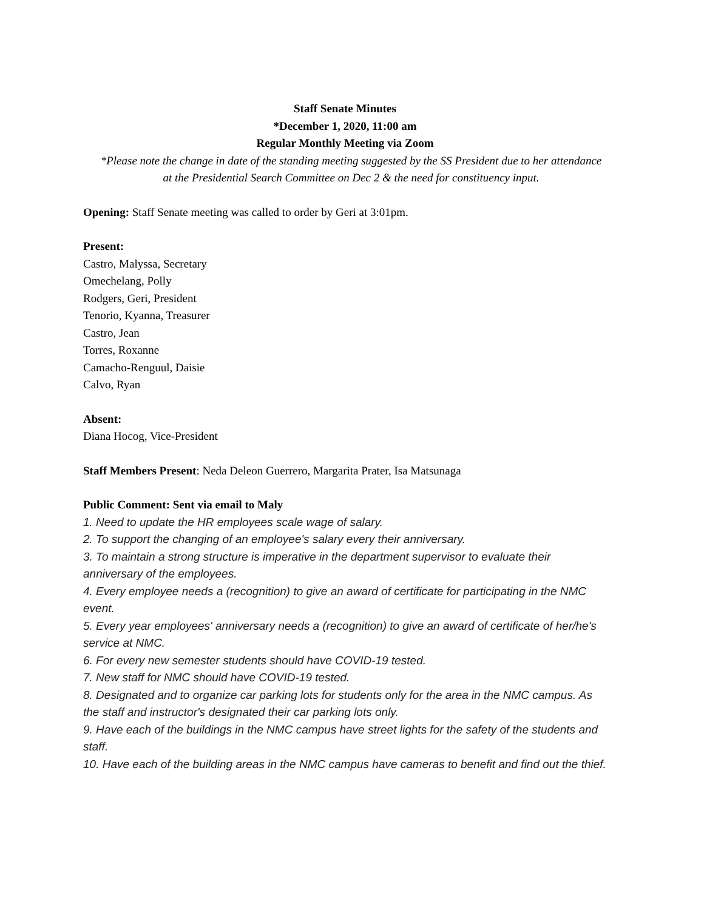Staff Senate Minutes
*December 1, 2020, 11:00 am
Regular Monthly Meeting via Zoom
*Please note the change in date of the standing meeting suggested by the SS President due to her attendance at the Presidential Search Committee on Dec 2 & the need for constituency input.
Opening: Staff Senate meeting was called to order by Geri at 3:01pm.
Present:
Castro, Malyssa, Secretary
Omechelang, Polly
Rodgers, Geri, President
Tenorio, Kyanna, Treasurer
Castro, Jean
Torres, Roxanne
Camacho-Renguul, Daisie
Calvo, Ryan
Absent:
Diana Hocog, Vice-President
Staff Members Present: Neda Deleon Guerrero, Margarita Prater, Isa Matsunaga
Public Comment: Sent via email to Maly
1. Need to update the HR employees scale wage of salary.
2. To support the changing of an employee's salary every their anniversary.
3. To maintain a strong structure is imperative in the department supervisor to evaluate their anniversary of the employees.
4. Every employee needs a (recognition) to give an award of certificate for participating in the NMC event.
5. Every year employees' anniversary needs a (recognition) to give an award of certificate of her/he's service at NMC.
6. For every new semester students should have COVID-19 tested.
7. New staff for NMC should have COVID-19 tested.
8. Designated and to organize car parking lots for students only for the area in the NMC campus. As the staff and instructor's designated their car parking lots only.
9. Have each of the buildings in the NMC campus have street lights for the safety of the students and staff.
10. Have each of the building areas in the NMC campus have cameras to benefit and find out the thief.